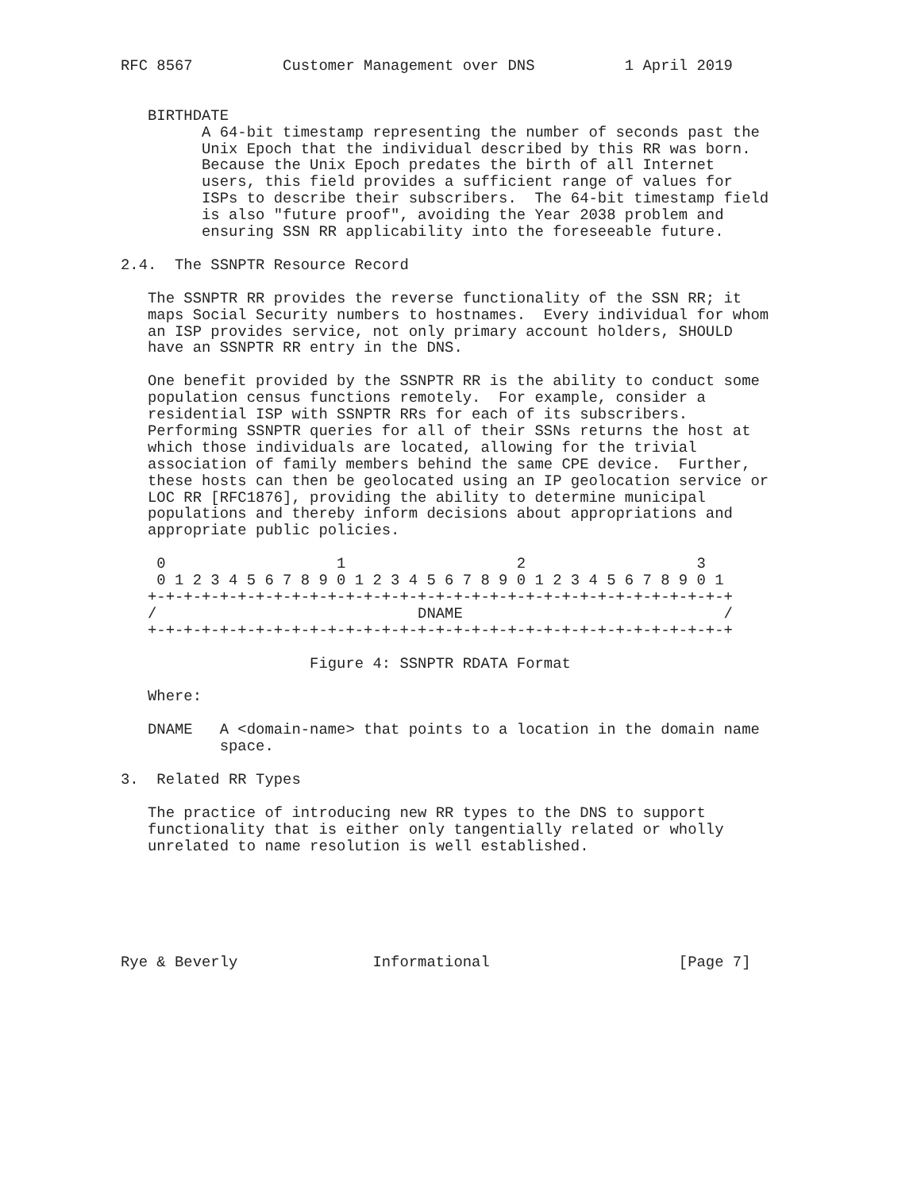RFC 8567          Customer Management over DNS          1 April 2019


   BIRTHDATE
         A 64-bit timestamp representing the number of seconds past the
         Unix Epoch that the individual described by this RR was born.
         Because the Unix Epoch predates the birth of all Internet
         users, this field provides a sufficient range of values for
         ISPs to describe their subscribers.  The 64-bit timestamp field
         is also "future proof", avoiding the Year 2038 problem and
         ensuring SSN RR applicability into the foreseeable future.

2.4.  The SSNPTR Resource Record

   The SSNPTR RR provides the reverse functionality of the SSN RR; it
   maps Social Security numbers to hostnames.  Every individual for whom
   an ISP provides service, not only primary account holders, SHOULD
   have an SSNPTR RR entry in the DNS.

   One benefit provided by the SSNPTR RR is the ability to conduct some
   population census functions remotely.  For example, consider a
   residential ISP with SSNPTR RRs for each of its subscribers.
   Performing SSNPTR queries for all of their SSNs returns the host at
   which those individuals are located, allowing for the trivial
   association of family members behind the same CPE device.  Further,
   these hosts can then be geolocated using an IP geolocation service or
   LOC RR [RFC1876], providing the ability to determine municipal
   populations and thereby inform decisions about appropriations and
   appropriate public policies.

    0                   1                   2                   3
    0 1 2 3 4 5 6 7 8 9 0 1 2 3 4 5 6 7 8 9 0 1 2 3 4 5 6 7 8 9 0 1
   +-+-+-+-+-+-+-+-+-+-+-+-+-+-+-+-+-+-+-+-+-+-+-+-+-+-+-+-+-+-+-+-+
   /                             DNAME                             /
   +-+-+-+-+-+-+-+-+-+-+-+-+-+-+-+-+-+-+-+-+-+-+-+-+-+-+-+-+-+-+-+-+

                     Figure 4: SSNPTR RDATA Format

   Where:

   DNAME   A <domain-name> that points to a location in the domain name
           space.

3.  Related RR Types

   The practice of introducing new RR types to the DNS to support
   functionality that is either only tangentially related or wholly
   unrelated to name resolution is well established.






Rye & Beverly               Informational                     [Page 7]